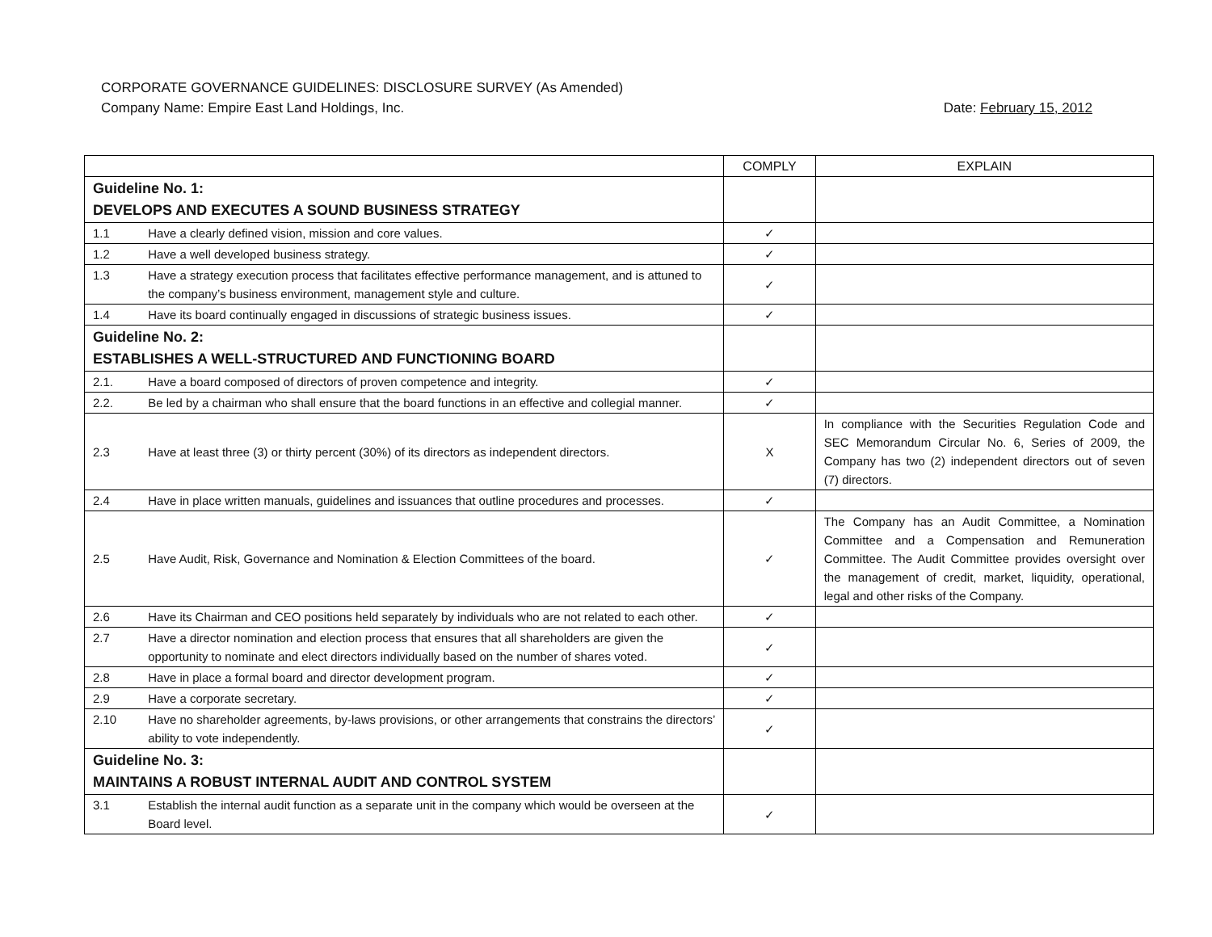CORPORATE GOVERNANCE GUIDELINES: DISCLOSURE SURVEY (As Amended)
Company Name: Empire East Land Holdings, Inc. Date: February 15, 2012
| | | COMPLY | EXPLAIN |
| --- | --- | --- | --- |
| Guideline No. 1: DEVELOPS AND EXECUTES A SOUND BUSINESS STRATEGY | | | |
| 1.1 | Have a clearly defined vision, mission and core values. | ✓ | |
| 1.2 | Have a well developed business strategy. | ✓ | |
| 1.3 | Have a strategy execution process that facilitates effective performance management, and is attuned to the company’s business environment, management style and culture. | ✓ | |
| 1.4 | Have its board continually engaged in discussions of strategic business issues. | ✓ | |
| Guideline No. 2: ESTABLISHES A WELL-STRUCTURED AND FUNCTIONING BOARD | | | |
| 2.1. | Have a board composed of directors of proven competence and integrity. | ✓ | |
| 2.2. | Be led by a chairman who shall ensure that the board functions in an effective and collegial manner. | ✓ | |
| 2.3 | Have at least three (3) or thirty percent (30%) of its directors as independent directors. | X | In compliance with the Securities Regulation Code and SEC Memorandum Circular No. 6, Series of 2009, the Company has two (2) independent directors out of seven (7) directors. |
| 2.4 | Have in place written manuals, guidelines and issuances that outline procedures and processes. | ✓ | |
| 2.5 | Have Audit, Risk, Governance and Nomination & Election Committees of the board. | ✓ | The Company has an Audit Committee, a Nomination Committee and a Compensation and Remuneration Committee. The Audit Committee provides oversight over the management of credit, market, liquidity, operational, legal and other risks of the Company. |
| 2.6 | Have its Chairman and CEO positions held separately by individuals who are not related to each other. | ✓ | |
| 2.7 | Have a director nomination and election process that ensures that all shareholders are given the opportunity to nominate and elect directors individually based on the number of shares voted. | ✓ | |
| 2.8 | Have in place a formal board and director development program. | ✓ | |
| 2.9 | Have a corporate secretary. | ✓ | |
| 2.10 | Have no shareholder agreements, by-laws provisions, or other arrangements that constrains the directors’ ability to vote independently. | ✓ | |
| Guideline No. 3: MAINTAINS A ROBUST INTERNAL AUDIT AND CONTROL SYSTEM | | | |
| 3.1 | Establish the internal audit function as a separate unit in the company which would be overseen at the Board level. | ✓ | |